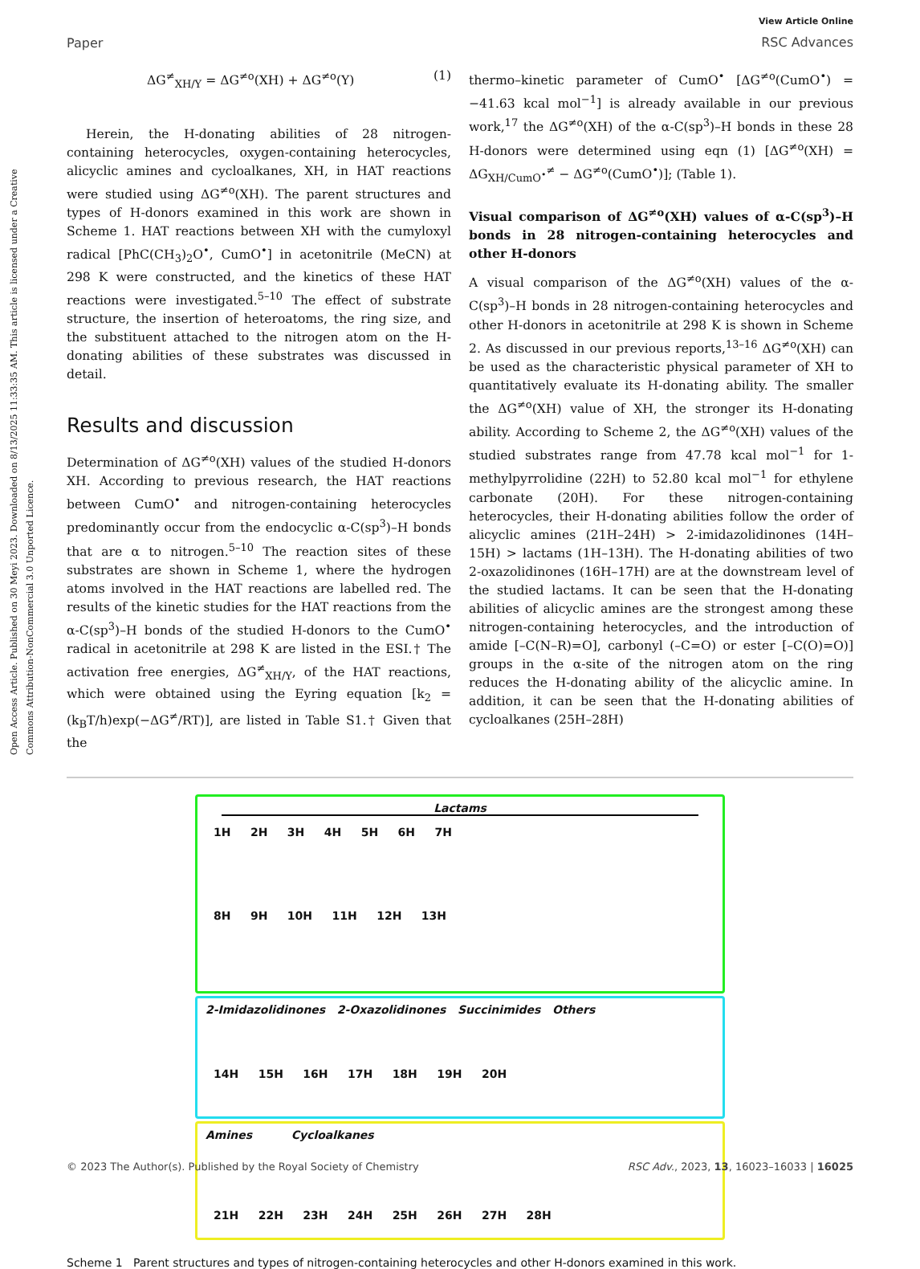Open Access Article. Published on 30 Meyi 2023. Downloaded on 8/13/2025 11:33:35 AM. This article is licensed under a Creative Commons Attribution-NonCommercial 3.0 Unported Licence.
Paper
View Article Online
RSC Advances
ΔG<sup>≠</sup><sub>XH/Y</sub> = ΔG<sup>≠o</sup>(XH) + ΔG<sup>≠o</sup>(Y) (1)
Herein, the H-donating abilities of 28 nitrogen-containing heterocycles, oxygen-containing heterocycles, alicyclic amines and cycloalkanes, XH, in HAT reactions were studied using ΔG<sup>≠o</sup>(XH). The parent structures and types of H-donors examined in this work are shown in Scheme 1. HAT reactions between XH with the cumyloxyl radical [PhC(CH<sub>3</sub>)<sub>2</sub>O<sup>•</sup>, CumO<sup>•</sup>] in acetonitrile (MeCN) at 298 K were constructed, and the kinetics of these HAT reactions were investigated.<sup>5–10</sup> The effect of substrate structure, the insertion of heteroatoms, the ring size, and the substituent attached to the nitrogen atom on the H-donating abilities of these substrates was discussed in detail.
Results and discussion
Determination of ΔG<sup>≠o</sup>(XH) values of the studied H-donors XH. According to previous research, the HAT reactions between CumO<sup>•</sup> and nitrogen-containing heterocycles predominantly occur from the endocyclic α-C(sp<sup>3</sup>)–H bonds that are α to nitrogen.<sup>5–10</sup> The reaction sites of these substrates are shown in Scheme 1, where the hydrogen atoms involved in the HAT reactions are labelled red. The results of the kinetic studies for the HAT reactions from the α-C(sp<sup>3</sup>)–H bonds of the studied H-donors to the CumO<sup>•</sup> radical in acetonitrile at 298 K are listed in the ESI.† The activation free energies, ΔG<sup>≠</sup><sub>XH/Y</sub>, of the HAT reactions, which were obtained using the Eyring equation [k<sub>2</sub> = (k<sub>B</sub>T/h)exp(−ΔG<sup>≠</sup>/RT)], are listed in Table S1.† Given that the
thermo–kinetic parameter of CumO<sup>•</sup> [ΔG<sup>≠o</sup>(CumO<sup>•</sup>) = −41.63 kcal mol<sup>−1</sup>] is already available in our previous work,<sup>17</sup> the ΔG<sup>≠o</sup>(XH) of the α-C(sp<sup>3</sup>)–H bonds in these 28 H-donors were determined using eqn (1) [ΔG<sup>≠o</sup>(XH) = ΔG<sub>XH/CumO<sup>•</sup></sub><sup>≠</sup> − ΔG<sup>≠o</sup>(CumO<sup>•</sup>)]; (Table 1).
Visual comparison of ΔG<sup>≠o</sup>(XH) values of α-C(sp<sup>3</sup>)–H bonds in 28 nitrogen-containing heterocycles and other H-donors
A visual comparison of the ΔG<sup>≠o</sup>(XH) values of the α-C(sp<sup>3</sup>)–H bonds in 28 nitrogen-containing heterocycles and other H-donors in acetonitrile at 298 K is shown in Scheme 2. As discussed in our previous reports,<sup>13–16</sup> ΔG<sup>≠o</sup>(XH) can be used as the characteristic physical parameter of XH to quantitatively evaluate its H-donating ability. The smaller the ΔG<sup>≠o</sup>(XH) value of XH, the stronger its H-donating ability. According to Scheme 2, the ΔG<sup>≠o</sup>(XH) values of the studied substrates range from 47.78 kcal mol<sup>−1</sup> for 1-methylpyrrolidine (22H) to 52.80 kcal mol<sup>−1</sup> for ethylene carbonate (20H). For these nitrogen-containing heterocycles, their H-donating abilities follow the order of alicyclic amines (21H–24H) > 2-imidazolidinones (14H–15H) > lactams (1H–13H). The H-donating abilities of two 2-oxazolidinones (16H–17H) are at the downstream level of the studied lactams. It can be seen that the H-donating abilities of alicyclic amines are the strongest among these nitrogen-containing heterocycles, and the introduction of amide [–C(N–R)=O], carbonyl (–C=O) or ester [–C(O)=O)] groups in the α-site of the nitrogen atom on the ring reduces the H-donating ability of the alicyclic amine. In addition, it can be seen that the H-donating abilities of cycloalkanes (25H–28H)
Lactams
1H 2H 3H 4H 5H 6H 7H
8H 9H 10H 11H 12H 13H
2-Imidazolidinones 2-Oxazolidinones Succinimides Others
14H 15H 16H 17H 18H 19H 20H
Amines Cycloalkanes
21H 22H 23H 24H 25H 26H 27H 28H
Scheme 1 Parent structures and types of nitrogen-containing heterocycles and other H-donors examined in this work.
© 2023 The Author(s). Published by the Royal Society of Chemistry RSC Adv., 2023, 13, 16023–16033 | 16025